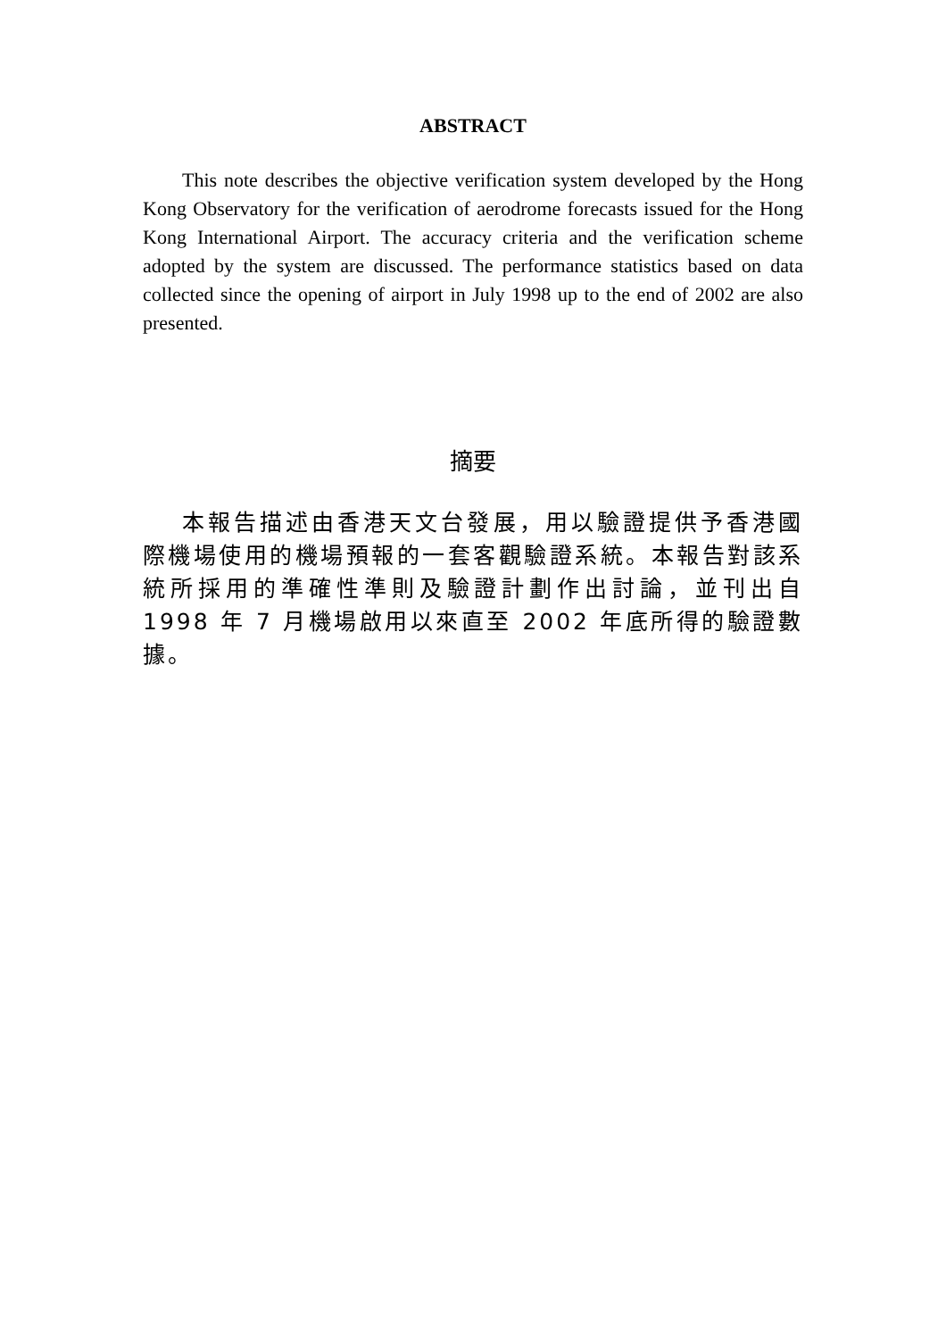ABSTRACT
This note describes the objective verification system developed by the Hong Kong Observatory for the verification of aerodrome forecasts issued for the Hong Kong International Airport. The accuracy criteria and the verification scheme adopted by the system are discussed. The performance statistics based on data collected since the opening of airport in July 1998 up to the end of 2002 are also presented.
摘要
本報告描述由香港天文台發展，用以驗證提供予香港國際機場使用的機場預報的一套客觀驗證系統。本報告對該系統所採用的準確性準則及驗證計劃作出討論，並刊出自 1998 年 7 月機場啟用以來直至 2002 年底所得的驗證數據。